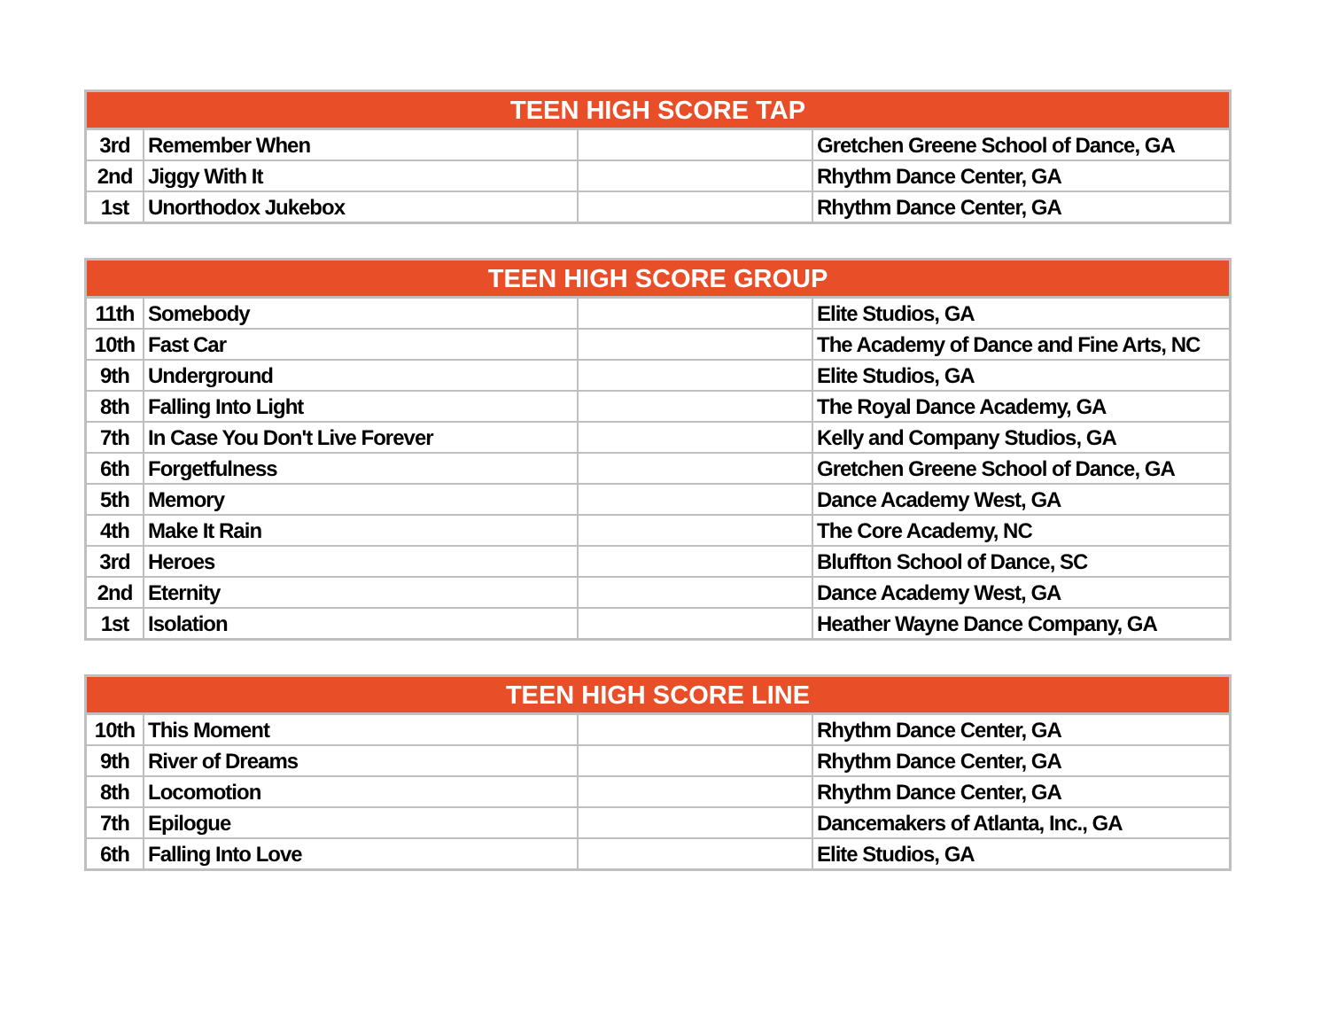| TEEN HIGH SCORE TAP | | | |
| --- | --- | --- | --- |
| 3rd | Remember When | | Gretchen Greene School of Dance, GA |
| 2nd | Jiggy With It | | Rhythm Dance Center, GA |
| 1st | Unorthodox Jukebox | | Rhythm Dance Center, GA |
| TEEN HIGH SCORE GROUP | | | |
| --- | --- | --- | --- |
| 11th | Somebody | | Elite Studios, GA |
| 10th | Fast Car | | The Academy of Dance and Fine Arts, NC |
| 9th | Underground | | Elite Studios, GA |
| 8th | Falling Into Light | | The Royal Dance Academy, GA |
| 7th | In Case You Don't Live Forever | | Kelly and Company Studios, GA |
| 6th | Forgetfulness | | Gretchen Greene School of Dance, GA |
| 5th | Memory | | Dance Academy West, GA |
| 4th | Make It Rain | | The Core Academy, NC |
| 3rd | Heroes | | Bluffton School of Dance, SC |
| 2nd | Eternity | | Dance Academy West, GA |
| 1st | Isolation | | Heather Wayne Dance Company, GA |
| TEEN HIGH SCORE LINE | | | |
| --- | --- | --- | --- |
| 10th | This Moment | | Rhythm Dance Center, GA |
| 9th | River of Dreams | | Rhythm Dance Center, GA |
| 8th | Locomotion | | Rhythm Dance Center, GA |
| 7th | Epilogue | | Dancemakers of Atlanta, Inc., GA |
| 6th | Falling Into Love | | Elite Studios, GA |